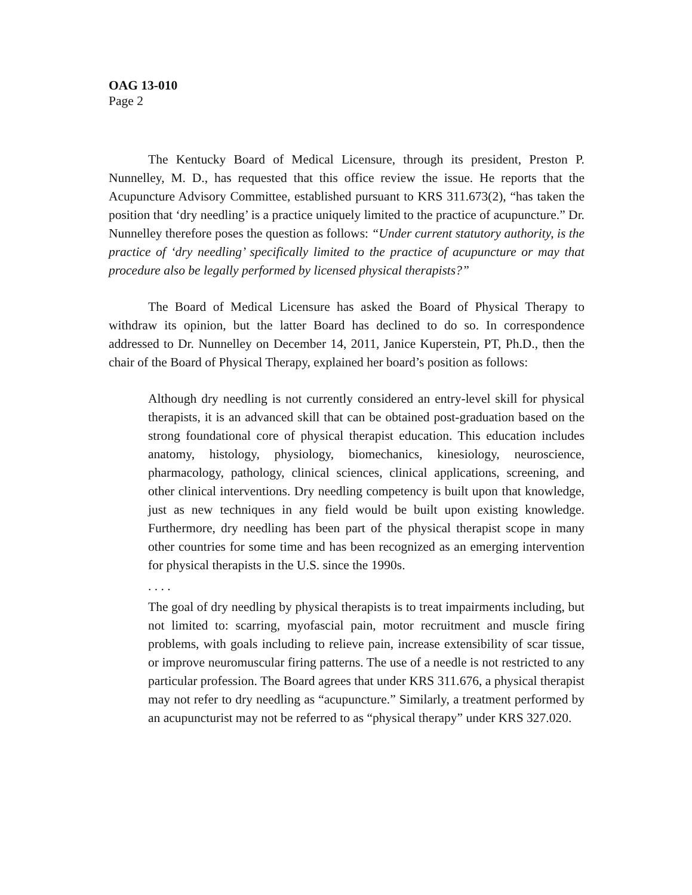OAG 13-010
Page 2
The Kentucky Board of Medical Licensure, through its president, Preston P. Nunnelley, M. D., has requested that this office review the issue. He reports that the Acupuncture Advisory Committee, established pursuant to KRS 311.673(2), “has taken the position that ‘dry needling’ is a practice uniquely limited to the practice of acupuncture.” Dr. Nunnelley therefore poses the question as follows: “Under current statutory authority, is the practice of ‘dry needling’ specifically limited to the practice of acupuncture or may that procedure also be legally performed by licensed physical therapists?”
The Board of Medical Licensure has asked the Board of Physical Therapy to withdraw its opinion, but the latter Board has declined to do so. In correspondence addressed to Dr. Nunnelley on December 14, 2011, Janice Kuperstein, PT, Ph.D., then the chair of the Board of Physical Therapy, explained her board’s position as follows:
Although dry needling is not currently considered an entry-level skill for physical therapists, it is an advanced skill that can be obtained post-graduation based on the strong foundational core of physical therapist education. This education includes anatomy, histology, physiology, biomechanics, kinesiology, neuroscience, pharmacology, pathology, clinical sciences, clinical applications, screening, and other clinical interventions. Dry needling competency is built upon that knowledge, just as new techniques in any field would be built upon existing knowledge. Furthermore, dry needling has been part of the physical therapist scope in many other countries for some time and has been recognized as an emerging intervention for physical therapists in the U.S. since the 1990s.
. . . .
The goal of dry needling by physical therapists is to treat impairments including, but not limited to: scarring, myofascial pain, motor recruitment and muscle firing problems, with goals including to relieve pain, increase extensibility of scar tissue, or improve neuromuscular firing patterns. The use of a needle is not restricted to any particular profession. The Board agrees that under KRS 311.676, a physical therapist may not refer to dry needling as “acupuncture.” Similarly, a treatment performed by an acupuncturist may not be referred to as “physical therapy” under KRS 327.020.